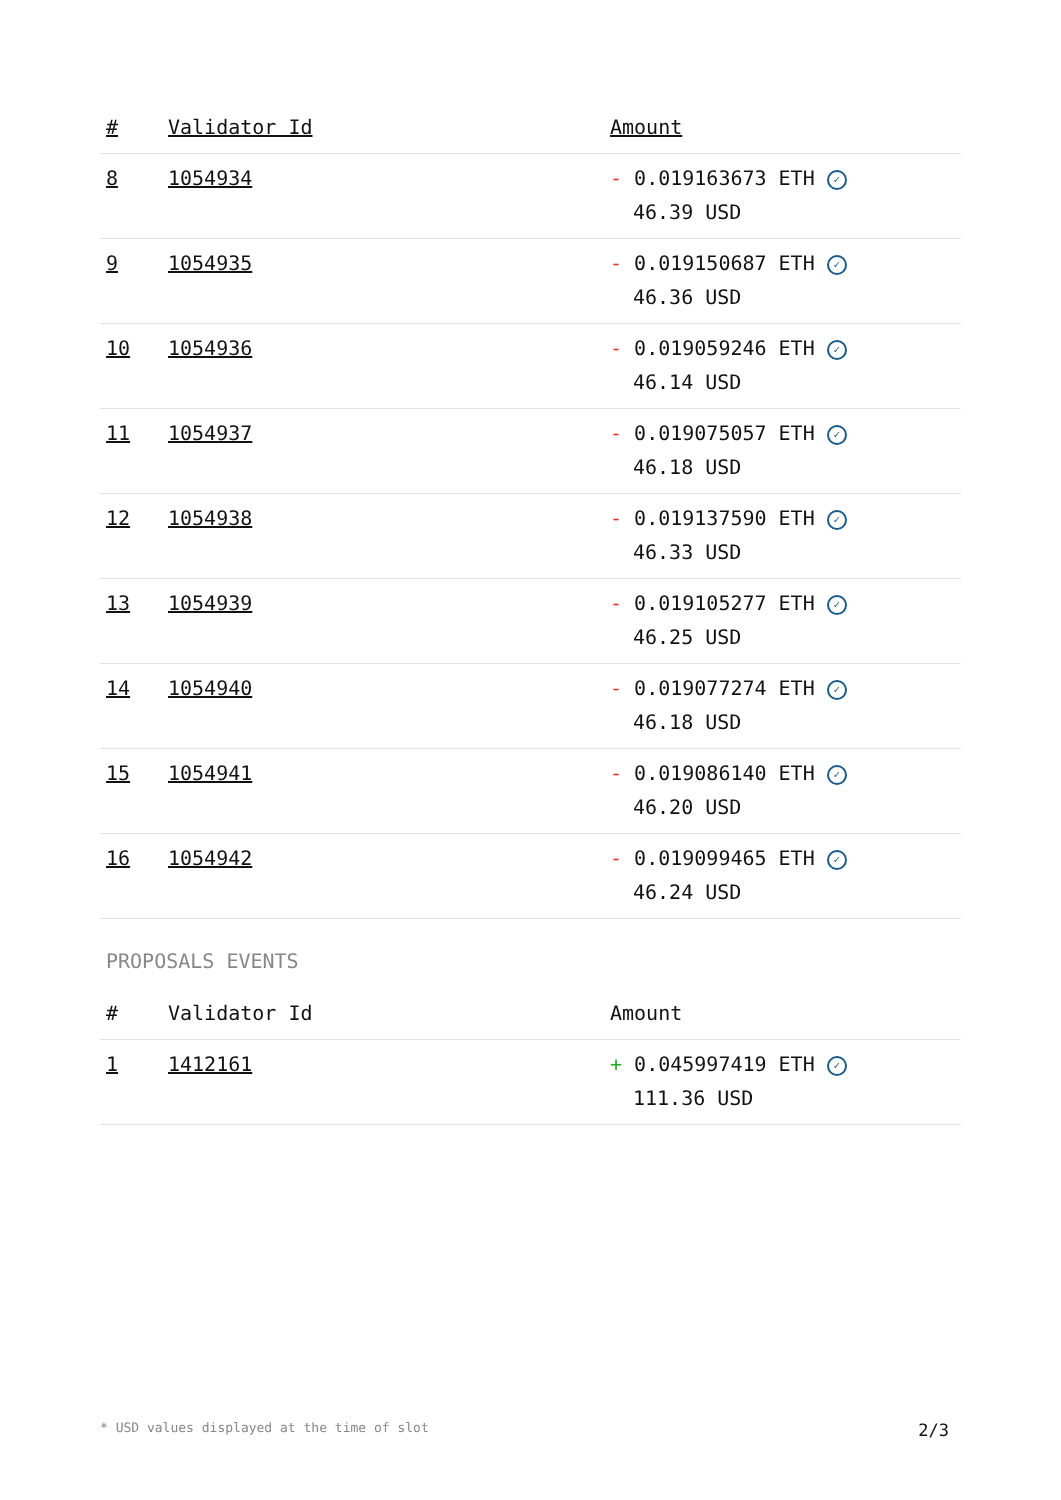| # | Validator Id | Amount |
| --- | --- | --- |
| 8 | 1054934 | - 0.019163673 ETH ✓ 46.39 USD |
| 9 | 1054935 | - 0.019150687 ETH ✓ 46.36 USD |
| 10 | 1054936 | - 0.019059246 ETH ✓ 46.14 USD |
| 11 | 1054937 | - 0.019075057 ETH ✓ 46.18 USD |
| 12 | 1054938 | - 0.019137590 ETH ✓ 46.33 USD |
| 13 | 1054939 | - 0.019105277 ETH ✓ 46.25 USD |
| 14 | 1054940 | - 0.019077274 ETH ✓ 46.18 USD |
| 15 | 1054941 | - 0.019086140 ETH ✓ 46.20 USD |
| 16 | 1054942 | - 0.019099465 ETH ✓ 46.24 USD |
PROPOSALS EVENTS
| # | Validator Id | Amount |
| --- | --- | --- |
| 1 | 1412161 | + 0.045997419 ETH ✓ 111.36 USD |
* USD values displayed at the time of slot 2/3